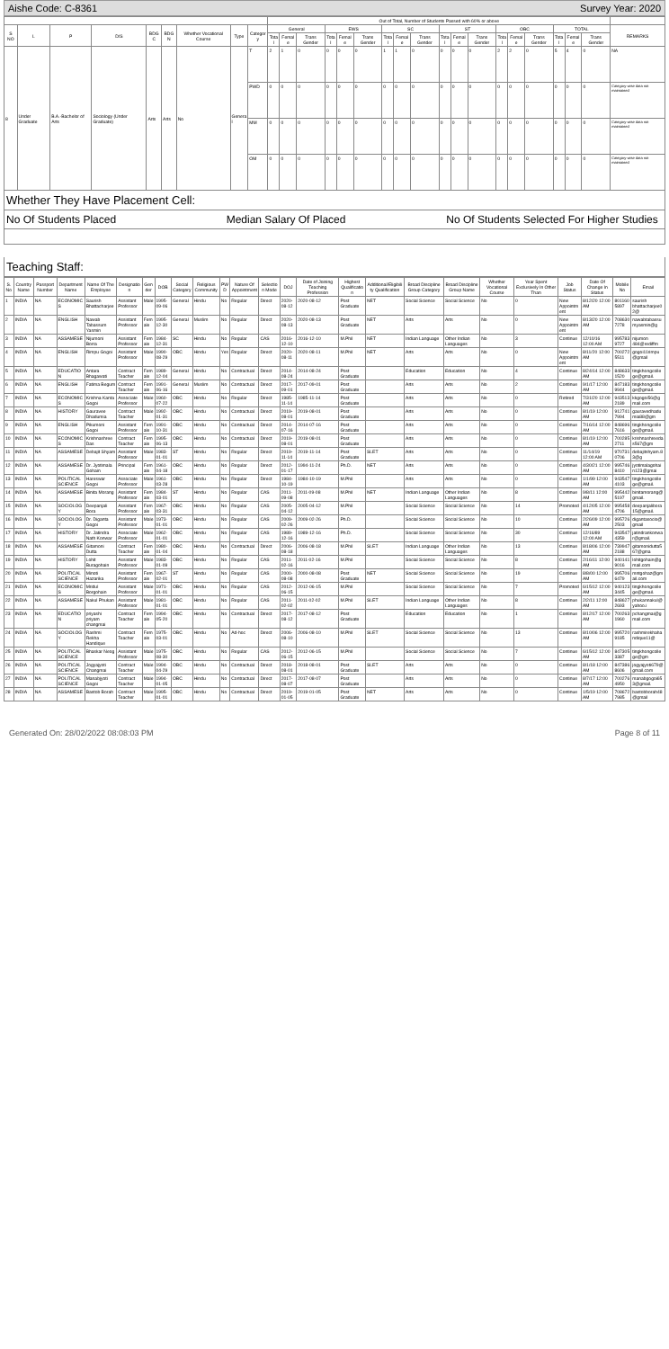Aishe Code: C-8361 Survey Year: 2020
| | | | | | | | | | Out of Total, Number of Students Passed with 60% or above | | | | | | | | | | | | | | | | | | |
| --- | --- | --- | --- | --- | --- | --- | --- | --- | --- | --- | --- | --- | --- | --- | --- | --- | --- | --- | --- | --- | --- | --- | --- | --- | --- | --- | --- |
| S NO | L | P | D/S | BDGC | BDGN | Whether Vocational Course | Type | Category | General | | | EWS | | | SC | | | ST | | | OBC | | | TOTAL | | | REMARKS |
| | | | | | | | | | Total | Female | Trans Gender | Total | Female | Trans Gender | Total | Female | Trans Gender | Total | Female | Trans Gender | Total | Female | Trans Gender | Total | Female | Trans Gender | |
| 8 | Under Graduate | B.A.-Bachelor of Arts | Sociology (Under Graduate) | Arts | Arts | No | General | T | 2 | 1 | 0 | 0 | 0 | 0 | 1 | 1 | 0 | 0 | 0 | 0 | 2 | 2 | 0 | 5 | 4 | 0 | NA |
| | | | | | | | | PWD | 0 | 0 | 0 | 0 | 0 | 0 | 0 | 0 | 0 | 0 | 0 | 0 | 0 | 0 | 0 | 0 | 0 | 0 | Category-wise data not maintained |
| | | | | | | | | MM | 0 | 0 | 0 | 0 | 0 | 0 | 0 | 0 | 0 | 0 | 0 | 0 | 0 | 0 | 0 | 0 | 0 | 0 | Category-wise data not maintained |
| | | | | | | | | OM | 0 | 0 | 0 | 0 | 0 | 0 | 0 | 0 | 0 | 0 | 0 | 0 | 0 | 0 | 0 | 0 | 0 | 0 | Category-wise data not maintained |
Whether They Have Placement Cell:
No Of Students Placed Median Salary Of Placed No Of Students Selected For Higher Studies
Teaching Staff:
| S.No | Country Name | Passport Number | Department Name | Name Of The Employee | Designation | Gender | DOB | Social Category | Religious Community | PWD | Nature Of Appointment | Selection Mode | DOJ | Date of Joining Teaching Profession | Highest Qualification | Additional/Eligibility Qualification | Broad Discipline Group Category | Broad Discipline Group Name | Whether Vocational Course | Year Spent Exclusively In Other Than | Job Status | Date Of Change In Status | Mobile No | Email |
| --- | --- | --- | --- | --- | --- | --- | --- | --- | --- | --- | --- | --- | --- | --- | --- | --- | --- | --- | --- | --- | --- | --- | --- | --- |
| 1 | INDIA | NA | ECONOMICS | Saurish Bhattacharjee | Assistant Professor | Male | 1995-09-06 | General | Hindu | No | Regular | Direct | 2020-08-12 | 2020-08-12 | Post Graduate | NET | Social Science | Social Science | No | 0 | New Appointment | 8/12/20 12:00 AM | 8011605897 | saurish bhattacharjee02@ |
| 2 | INDIA | NA | ENGLISH | Nawab Tabassum Yasmin | Assistant Professor | Female | 1995-12-30 | General | Muslim | No | Regular | Direct | 2020-08-13 | 2020-08-13 | Post Graduate | NET | Arts | Arts | No | 0 | New Appointment | 8/13/20 12:00 AM | 7086307278 | nawabtabassumyasmin@g |
| 3 | INDIA | NA | ASSAMESE | Nijumoni Borra | Assistant Professor | Female | 1984-12-31 | SC | Hindu | No | Regular | CAS | 2016-12-10 | 2016-12-10 | M.Phil | NET | Indian Language | Other Indian Languages | No | 3 | Continue | 12/10/16 12:00 AM | 9957839727 | nijumon 484@rediffm |
| 4 | INDIA | NA | ENGLISH | Rimpu Gogoi | Assistant Professor | Male | 1990-08-29 | OBC | Hindu | Yes | Regular | Direct | 2020-08-11 | 2020-08-11 | M.Phil | NET | Arts | Arts | No | 0 | New Appointment | 8/11/20 12:00 AM | 7002725511 | gogoi11rimpu@gmail |
| 5 | INDIA | NA | EDUCATION | Antara Bhagawati | Contract Teacher | Female | 1989-12-04 | General | Hindu | No | Contractual | Direct | 2014-08-24 | 2014-08-24 | Post Graduate | | Education | Education | No | 4 | Continue | 8/24/14 12:00 AM | 8486331520 | tingkhongcollege@gmail. |
| 6 | INDIA | NA | ENGLISH | Fatima Begum | Contract Teacher | Female | 1991-06-16 | General | Muslim | No | Contractual | Direct | 2017-09-01 | 2017-09-01 | Post Graduate | | Arts | Arts | No | 2 | Continue | 9/1/17 12:00 AM | 8471839944 | tingkhongcollege@gmail. |
| 7 | INDIA | NA | ECONOMICS | Krishna Kanta Gogoi | Associate Professor | Male | 1960-07-22 | OBC | Hindu | No | Regular | Direct | 1985-11-14 | 1985-11-14 | Post Graduate | | Arts | Arts | No | 0 | Retired | 7/31/20 12:00 AM | 9435132189 | kkgogoi56@gmail.com |
| 8 | INDIA | NA | HISTORY | Gauravee Dhadumia | Contract Teacher | Male | 1992-01-31 | OBC | Hindu | No | Contractual | Direct | 2019-08-01 | 2019-08-01 | Post Graduate | | Arts | Arts | No | 0 | Continue | 8/1/19 12:00 AM | 9127417994 | gauravedhadumia88@gm |
| 9 | INDIA | NA | ENGLISH | Pikumoni Gogoi | Assistant Professor | Female | 1991-10-31 | OBC | Hindu | No | Contractual | Direct | 2014-07-16 | 2014-07-16 | Post Graduate | | Arts | Arts | No | 0 | Continue | 7/16/14 12:00 AM | 8486967616 | tingkhongcollege@gmail. |
| 10 | INDIA | NA | ECONOMICS | Krishnashree Das | Contract Teacher | Female | 1995-06-13 | OBC | Hindu | No | Contractual | Direct | 2019-08-01 | 2019-08-01 | Post Graduate | | Arts | Arts | No | 0 | Continue | 8/1/19 12:00 AM | 7002852711 | krishnashreedas567@gm |
| 11 | INDIA | NA | ASSAMESE | Debajit Shyam | Assistant Professor | Male | 1983-01-01 | ST | Hindu | No | Regular | Direct | 2019-11-14 | 2019-11-14 | Post Graduate | SLET | Arts | Arts | No | 0 | Continue | 11/14/19 12:00 AM | 9707310706 | debajitshyam.83@g |
| 12 | INDIA | NA | ASSAMESE | Dr. Jyotimala Gohain | Principal | Female | 1961-04-18 | OBC | Hindu | No | Regular | Direct | 2012-01-17 | 1994-11-24 | Ph.D. | NET | Arts | Arts | No | 0 | Continue | 4/30/21 12:00 AM | 9957468410 | jyotimalagohain123@gmai |
| 13 | INDIA | NA | POLITICAL SCIENCE | Hareswar Gogoi | Associate Professor | Male | 1961-03-28 | OBC | Hindu | No | Regular | Direct | 1984-10-19 | 1984-10-19 | M.Phil | | Arts | Arts | No | 0 | Continue | 1/1/99 12:00 AM | 9435474103 | tingkhongcollege@gmail. |
| 14 | INDIA | NA | ASSAMESE | Binita Morang | Assistant Professor | Female | 1984-03-01 | ST | Hindu | No | Regular | CAS | 2011-09-08 | 2011-09-08 | M.Phil | NET | Indian Language | Other Indian Languages | No | 8 | Continue | 9/8/11 12:00 AM | 9954425197 | binitamorang@gmail. |
| 15 | INDIA | NA | SOCIOLOGY | Deepanjali Bora | Assistant Professor | Female | 1967-03-31 | OBC | Hindu | No | Regular | CAS | 2005-04-12 | 2005-04-12 | M.Phil | | Social Science | Social Science | No | 14 | Promoted | 4/12/05 12:00 AM | 9954584706 | deepanjalibora15@gmail. |
| 16 | INDIA | NA | SOCIOLOGY | Dr. Diganta Gogoi | Assistant Professor | Male | 1973-01-01 | OBC | Hindu | No | Regular | CAS | 2009-02-26 | 2009-02-26 | Ph.D. | | Social Science | Social Science | No | 10 | Continue | 2/26/09 12:00 AM | 9957262503 | digantasocio@gmail |
| 17 | INDIA | NA | HISTORY | Dr. Jatindra Nath Konwar | Associate Professor | Male | 1962-01-01 | OBC | Hindu | No | Regular | CAS | 1989-12-16 | 1989-12-16 | Ph.D. | | Social Science | Social Science | No | 30 | Continue | 12/16/89 12:00 AM | 9435474359 | jatindrankonwar@gmail. |
| 18 | INDIA | NA | ASSAMESE | Gitamoni Dutta | Contract Teacher | Female | 1980-01-04 | OBC | Hindu | No | Contractual | Direct | 2006-08-18 | 2006-08-18 | M.Phil | SLET | Indian Language | Other Indian Languages | No | 13 | Continue | 8/18/06 12:00 AM | 7399472188 | gitamonidutta567@gma |
| 19 | INDIA | NA | HISTORY | Lohit Buragohain | Assistant Professor | Male | 1983-01-09 | OBC | Hindu | No | Regular | CAS | 2011-02-16 | 2011-02-16 | M.Phil | | Social Science | Social Science | No | 8 | Continue | 2/16/11 12:00 AM | 9401419016 | lohitgohain@gmail.com |
| 20 | INDIA | NA | POLITICAL SCIENCE | Minoti Hazarika | Assistant Professor | Female | 1967-02-01 | ST | Hindu | No | Regular | CAS | 2000-08-08 | 2000-08-08 | Post Graduate | NET | Social Science | Social Science | No | 19 | Continue | 8/8/00 12:00 AM | 9957066479 | mntgohaz@gmail.com |
| 21 | INDIA | NA | ECONOMICS | Mridul Borgohain | Assistant Professor | Male | 1971-01-01 | OBC | Hindu | No | Regular | CAS | 2012-06-15 | 2012-06-15 | M.Phil | | Social Science | Social Science | No | 7 | Promoted | 6/15/12 12:00 AM | 9401233445 | tingkhongcollege@gmail. |
| 22 | INDIA | NA | ASSAMESE | Nakul Phukan | Assistant Professor | Male | 1981-01-01 | OBC | Hindu | No | Regular | CAS | 2011-02-02 | 2011-02-02 | M.Phil | SLET | Indian Language | Other Indian Languages | No | 8 | Continue | 2/2/11 12:00 AM | 8486272693 | phukannakul@yahoo.i |
| 23 | INDIA | NA | EDUCATION | priyashi priyam changmai | Contract Teacher | Female | 1994-05-20 | OBC | Hindu | No | Contractual | Direct | 2017-08-12 | 2017-08-12 | Post Graduate | | Education | Education | No | 1 | Continue | 8/12/17 12:00 AM | 7002631960 | pchangmai@gmail.com |
| 24 | INDIA | NA | SOCIOLOGY | Rashmi Rekha Handique | Contract Teacher | Female | 1975-03-01 | OBC | Hindu | No | Ad-hoc | Direct | 2006-08-10 | 2006-08-10 | M.Phil | SLET | Social Science | Social Science | No | 13 | Continue | 8/10/06 12:00 AM | 9957209185 | rashmirekhahandique11@ |
| 25 | INDIA | NA | POLITICAL SCIENCE | Bhaskar Neog | Assistant Professor | Male | 1975-08-30 | OBC | Hindu | No | Regular | CAS | 2012-06-15 | 2012-06-15 | M.Phil | | Social Science | Social Science | No | 7 | Continue | 6/15/12 12:00 AM | 8473053387 | tingkhongcollege@gm |
| 26 | INDIA | NA | POLITICAL SCIENCE | Jogyajyoti Changmai | Contract Teacher | Male | 1994-04-29 | OBC | Hindu | No | Contractual | Direct | 2018-08-01 | 2018-08-01 | Post Graduate | SLET | Arts | Arts | No | 0 | Continue | 8/1/18 12:00 AM | 8473868606 | jogyajyoti679@gmail.com |
| 27 | INDIA | NA | POLITICAL SCIENCE | Manabjyoti Gogoi | Contract Teacher | Male | 1994-01-05 | OBC | Hindu | No | Contractual | Direct | 2017-08-07 | 2017-08-07 | Post Graduate | | Arts | Arts | No | 0 | Continue | 8/7/17 12:00 AM | 7002764950 | manabgogoi653@gmail. |
| 28 | INDIA | NA | ASSAMESE | Bastob Borah | Contract Teacher | Male | 1995-01-01 | OBC | Hindu | No | Contractual | Direct | 2019-01-05 | 2019-01-05 | Post Graduate | NET | Arts | Arts | No | 0 | Continue | 1/5/19 12:00 AM | 7086727985 | bastobborah48@gmail |
Generated On: 28/02/2022 08:08:03 PM Page 8 of 11